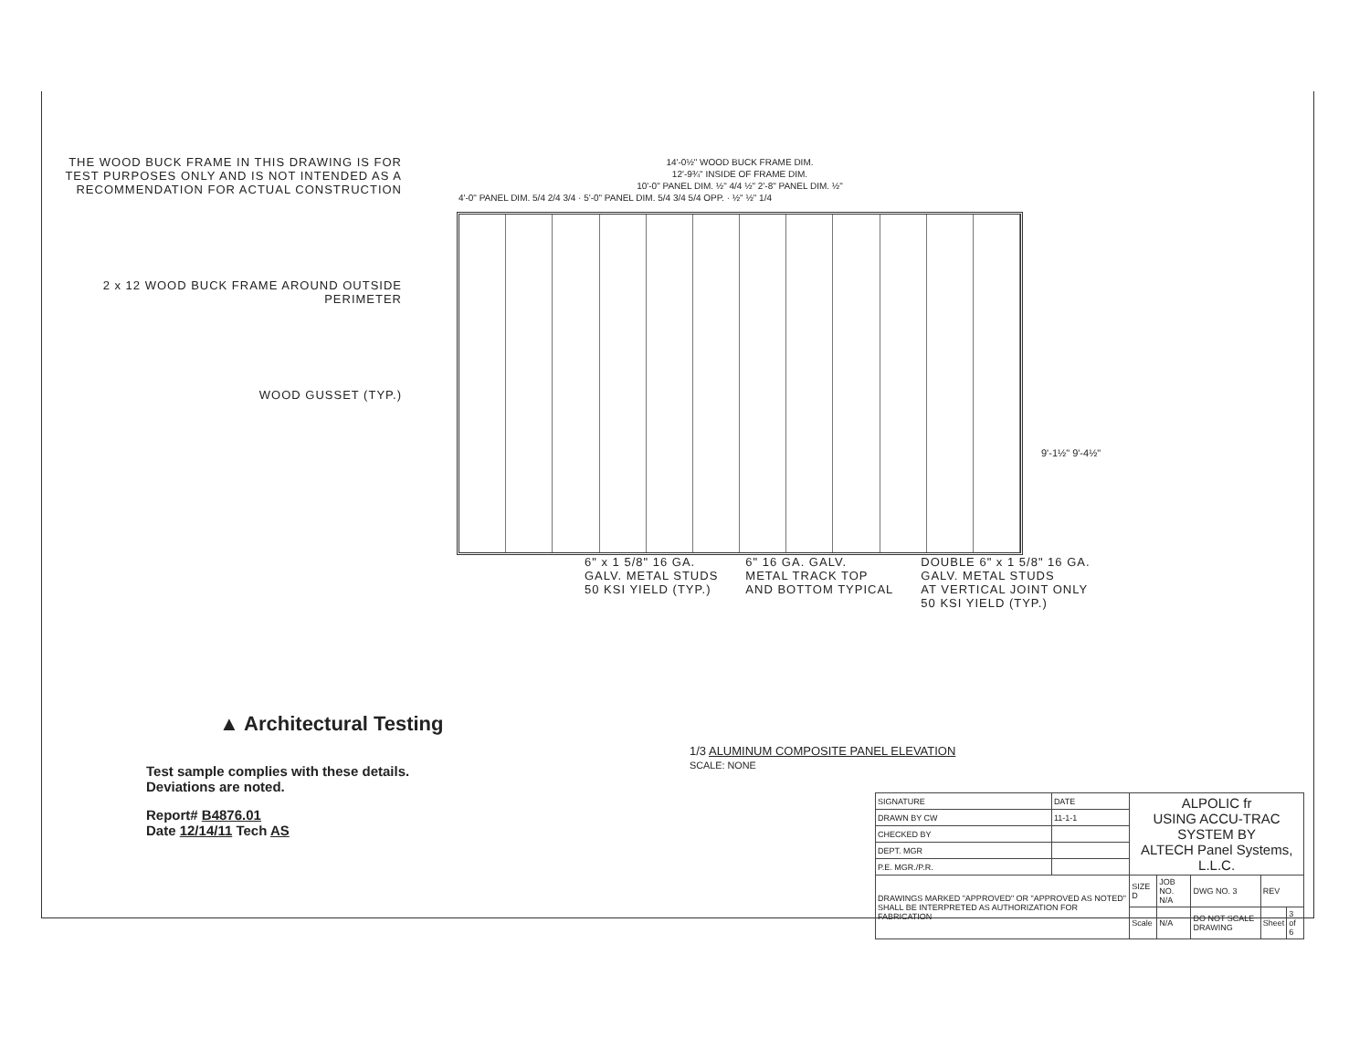THE WOOD BUCK FRAME IN THIS DRAWING IS FOR TEST PURPOSES ONLY AND IS NOT INTENDED AS A RECOMMENDATION FOR ACTUAL CONSTRUCTION
2 x 12 WOOD BUCK FRAME AROUND OUTSIDE PERIMETER
WOOD GUSSET (TYP.)
14'-0½" WOOD BUCK FRAME DIM.
12'-9¾" INSIDE OF FRAME DIM.
10'-0" PANEL DIM. ½" 4/4 ½" 2'-8" PANEL DIM. ½"
4'-0" PANEL DIM. 5/4 2/4 3/4 · 5'-0" PANEL DIM. 5/4 3/4 5/4 OPP. · ½" ½" 1/4
9'-1½" 9'-4½"
6" x 1 5/8" 16 GA.
GALV. METAL STUDS
50 KSI YIELD (TYP.)
6" 16 GA. GALV.
METAL TRACK TOP
AND BOTTOM TYPICAL
DOUBLE 6" x 1 5/8" 16 GA.
GALV. METAL STUDS
AT VERTICAL JOINT ONLY
50 KSI YIELD (TYP.)
▲ Architectural Testing
Test sample complies with these details.
Deviations are noted.
Report# B4876.01
Date 12/14/11 Tech AS
1/3 ALUMINUM COMPOSITE PANEL ELEVATION
SCALE: NONE
| SIGNATURE | DATE | ALPOLIC fr USING ACCU-TRAC SYSTEM BY ALTECH Panel Systems, L.L.C. | | | | |
| DRAWN BY CW | 11-1-1 | | | | | |
| CHECKED BY | | | | | | |
| DEPT. MGR | | | | | | |
| P.E. MGR./P.R. | | | | | | |
| DRAWINGS MARKED "APPROVED" OR "APPROVED AS NOTED" SHALL BE INTERPRETED AS AUTHORIZATION FOR FABRICATION | | SIZE D | JOB NO. N/A | DWG NO. 3 | REV | |
| | | Scale | N/A | DO NOT SCALE DRAWING | Sheet | 3 of 6 |